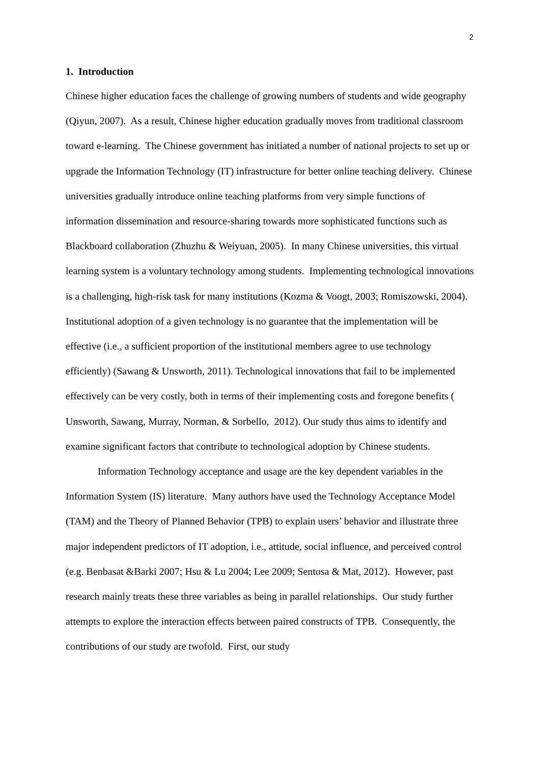2
1. Introduction
Chinese higher education faces the challenge of growing numbers of students and wide geography (Qiyun, 2007). As a result, Chinese higher education gradually moves from traditional classroom toward e-learning. The Chinese government has initiated a number of national projects to set up or upgrade the Information Technology (IT) infrastructure for better online teaching delivery. Chinese universities gradually introduce online teaching platforms from very simple functions of information dissemination and resource-sharing towards more sophisticated functions such as Blackboard collaboration (Zhuzhu & Weiyuan, 2005). In many Chinese universities, this virtual learning system is a voluntary technology among students. Implementing technological innovations is a challenging, high-risk task for many institutions (Kozma & Voogt, 2003; Romiszowski, 2004). Institutional adoption of a given technology is no guarantee that the implementation will be effective (i.e., a sufficient proportion of the institutional members agree to use technology efficiently) (Sawang & Unsworth, 2011). Technological innovations that fail to be implemented effectively can be very costly, both in terms of their implementing costs and foregone benefits ( Unsworth, Sawang, Murray, Norman, & Sorbello, 2012). Our study thus aims to identify and examine significant factors that contribute to technological adoption by Chinese students.
Information Technology acceptance and usage are the key dependent variables in the Information System (IS) literature. Many authors have used the Technology Acceptance Model (TAM) and the Theory of Planned Behavior (TPB) to explain users’ behavior and illustrate three major independent predictors of IT adoption, i.e., attitude, social influence, and perceived control (e.g. Benbasat &Barki 2007; Hsu & Lu 2004; Lee 2009; Sentosa & Mat, 2012). However, past research mainly treats these three variables as being in parallel relationships. Our study further attempts to explore the interaction effects between paired constructs of TPB. Consequently, the contributions of our study are twofold. First, our study